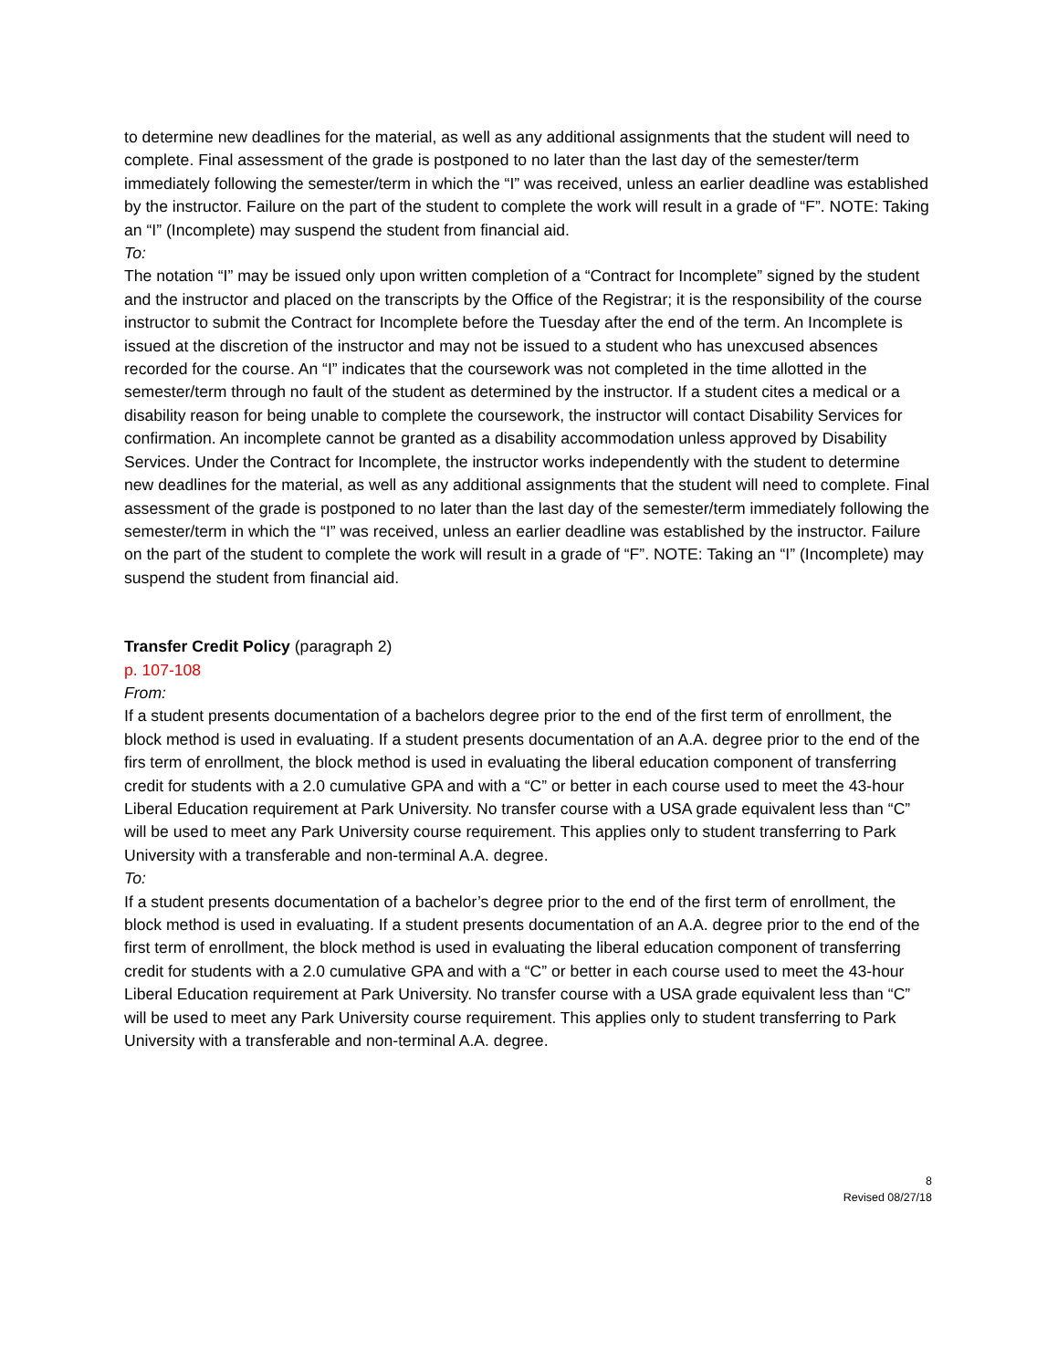to determine new deadlines for the material, as well as any additional assignments that the student will need to complete. Final assessment of the grade is postponed to no later than the last day of the semester/term immediately following the semester/term in which the “I” was received, unless an earlier deadline was established by the instructor. Failure on the part of the student to complete the work will result in a grade of “F”. NOTE: Taking an “I” (Incomplete) may suspend the student from financial aid.
To:
The notation “I” may be issued only upon written completion of a “Contract for Incomplete” signed by the student and the instructor and placed on the transcripts by the Office of the Registrar; it is the responsibility of the course instructor to submit the Contract for Incomplete before the Tuesday after the end of the term. An Incomplete is issued at the discretion of the instructor and may not be issued to a student who has unexcused absences recorded for the course. An “I” indicates that the coursework was not completed in the time allotted in the semester/term through no fault of the student as determined by the instructor. If a student cites a medical or a disability reason for being unable to complete the coursework, the instructor will contact Disability Services for confirmation. An incomplete cannot be granted as a disability accommodation unless approved by Disability Services. Under the Contract for Incomplete, the instructor works independently with the student to determine new deadlines for the material, as well as any additional assignments that the student will need to complete. Final assessment of the grade is postponed to no later than the last day of the semester/term immediately following the semester/term in which the “I” was received, unless an earlier deadline was established by the instructor. Failure on the part of the student to complete the work will result in a grade of “F”. NOTE: Taking an “I” (Incomplete) may suspend the student from financial aid.
Transfer Credit Policy (paragraph 2)
p. 107-108
From:
If a student presents documentation of a bachelors degree prior to the end of the first term of enrollment, the block method is used in evaluating. If a student presents documentation of an A.A. degree prior to the end of the firs term of enrollment, the block method is used in evaluating the liberal education component of transferring credit for students with a 2.0 cumulative GPA and with a “C” or better in each course used to meet the 43-hour Liberal Education requirement at Park University. No transfer course with a USA grade equivalent less than “C” will be used to meet any Park University course requirement. This applies only to student transferring to Park University with a transferable and non-terminal A.A. degree.
To:
If a student presents documentation of a bachelor’s degree prior to the end of the first term of enrollment, the block method is used in evaluating. If a student presents documentation of an A.A. degree prior to the end of the first term of enrollment, the block method is used in evaluating the liberal education component of transferring credit for students with a 2.0 cumulative GPA and with a “C” or better in each course used to meet the 43-hour Liberal Education requirement at Park University. No transfer course with a USA grade equivalent less than “C” will be used to meet any Park University course requirement. This applies only to student transferring to Park University with a transferable and non-terminal A.A. degree.
8
Revised 08/27/18